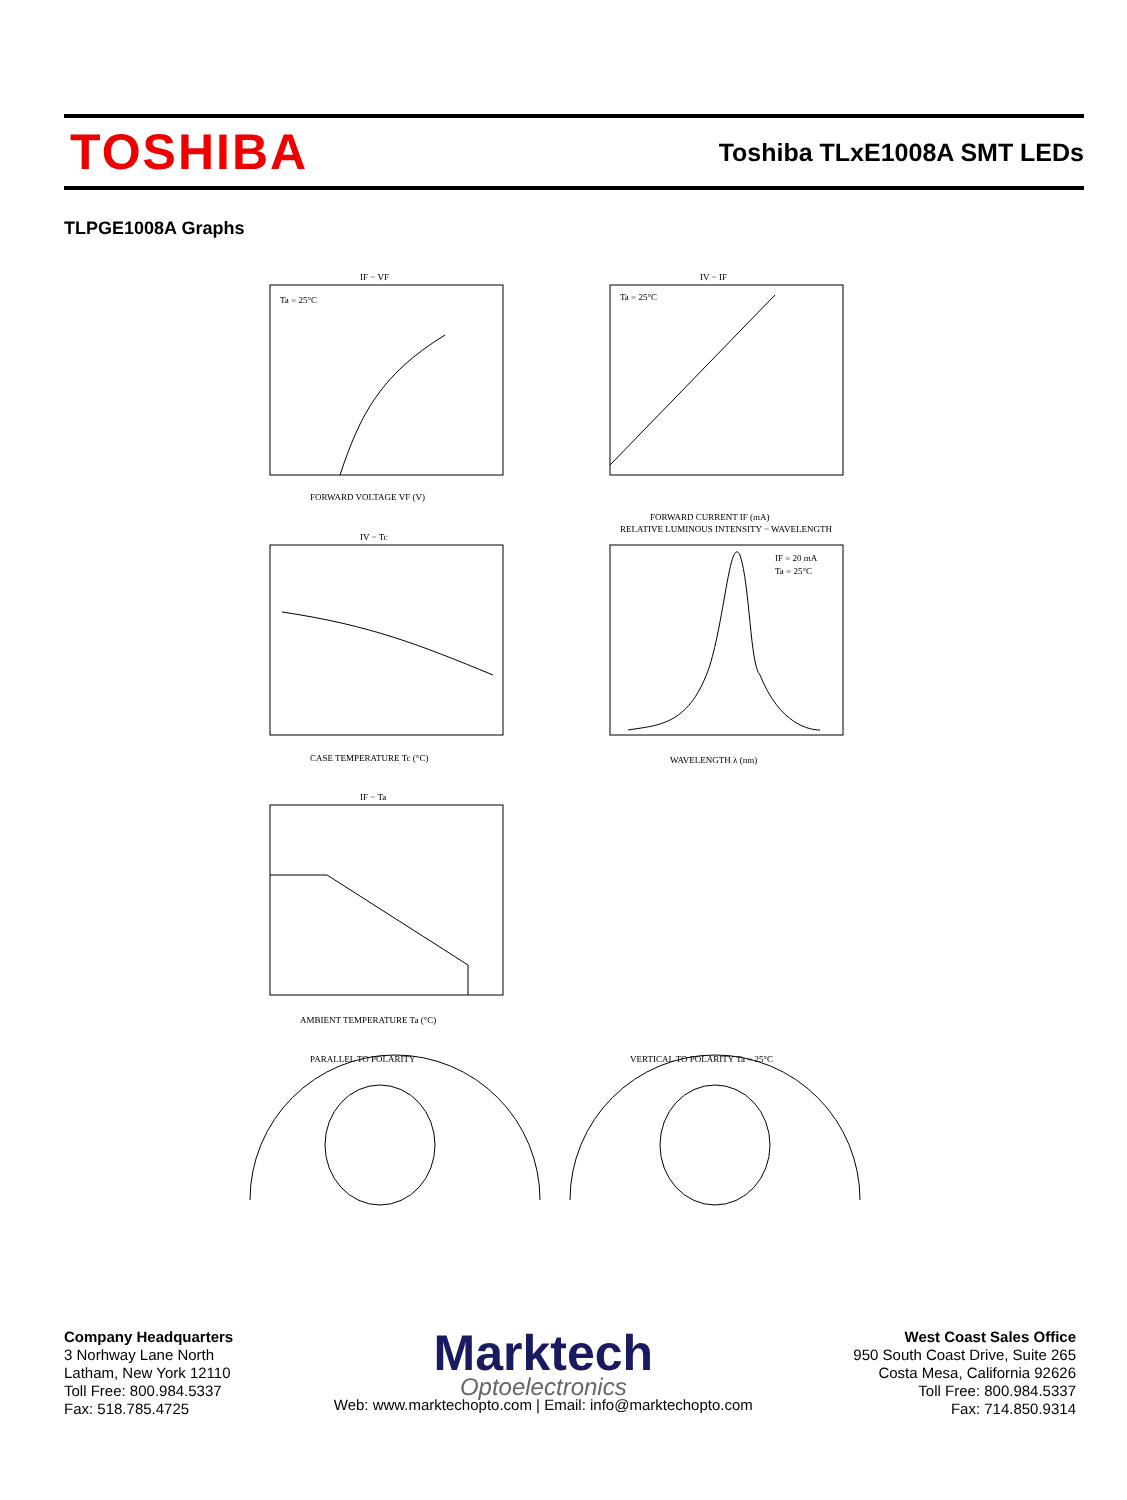TOSHIBA
Toshiba TLxE1008A SMT LEDs
TLPGE1008A Graphs
IF − VF
Ta = 25°C
FORWARD VOLTAGE VF (V)
IV − IF
Ta = 25°C
FORWARD CURRENT IF (mA)
IV − Tc
CASE TEMPERATURE Tc (°C)
RELATIVE LUMINOUS INTENSITY − WAVELENGTH
IF = 20 mA
Ta = 25°C
WAVELENGTH λ (nm)
IF − Ta
AMBIENT TEMPERATURE Ta (°C)
PARALLEL TO POLARITY
VERTICAL TO POLARITY Ta = 25°C
Company Headquarters
3 Norhway Lane North
Latham, New York 12110
Toll Free: 800.984.5337
Fax: 518.785.4725
Marktech
Optoelectronics
Web: www.marktechopto.com | Email: info@marktechopto.com
West Coast Sales Office
950 South Coast Drive, Suite 265
Costa Mesa, California 92626
Toll Free: 800.984.5337
Fax: 714.850.9314